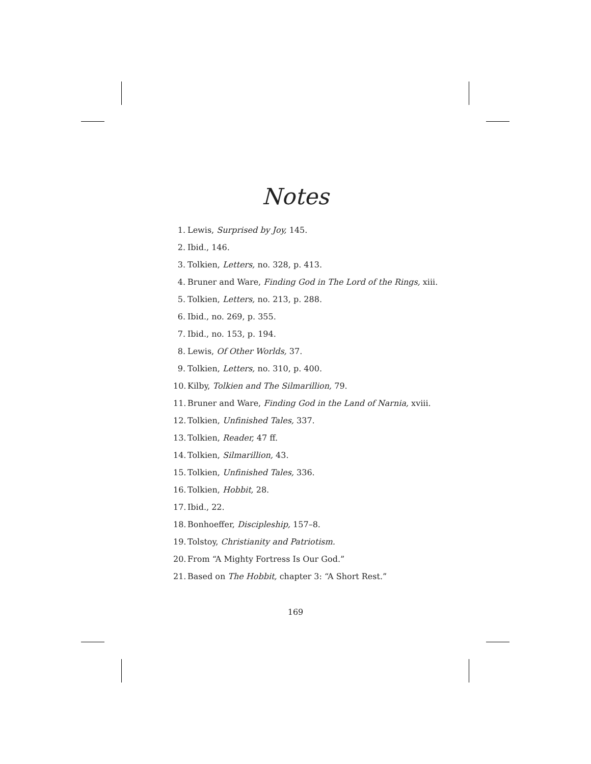Notes
1. Lewis, Surprised by Joy, 145.
2. Ibid., 146.
3. Tolkien, Letters, no. 328, p. 413.
4. Bruner and Ware, Finding God in The Lord of the Rings, xiii.
5. Tolkien, Letters, no. 213, p. 288.
6. Ibid., no. 269, p. 355.
7. Ibid., no. 153, p. 194.
8. Lewis, Of Other Worlds, 37.
9. Tolkien, Letters, no. 310, p. 400.
10. Kilby, Tolkien and The Silmarillion, 79.
11. Bruner and Ware, Finding God in the Land of Narnia, xviii.
12. Tolkien, Unfinished Tales, 337.
13. Tolkien, Reader, 47 ff.
14. Tolkien, Silmarillion, 43.
15. Tolkien, Unfinished Tales, 336.
16. Tolkien, Hobbit, 28.
17. Ibid., 22.
18. Bonhoeffer, Discipleship, 157–8.
19. Tolstoy, Christianity and Patriotism.
20. From “A Mighty Fortress Is Our God.”
21. Based on The Hobbit, chapter 3: “A Short Rest.”
169